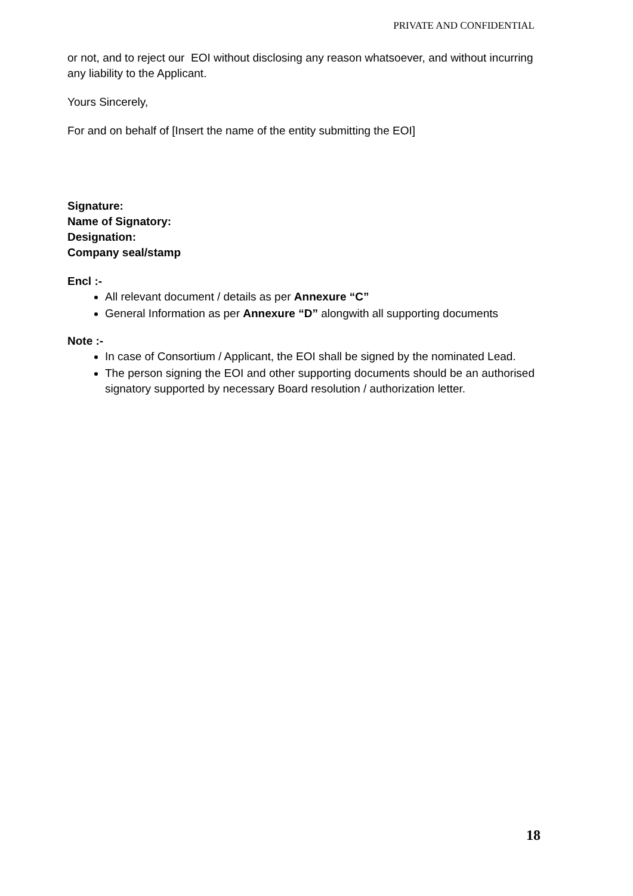PRIVATE AND CONFIDENTIAL
or not, and to reject our EOI without disclosing any reason whatsoever, and without incurring any liability to the Applicant.
Yours Sincerely,
For and on behalf of [Insert the name of the entity submitting the EOI]
Signature:
Name of Signatory:
Designation:
Company seal/stamp
Encl :-
All relevant document / details as per Annexure “C”
General Information as per Annexure “D” alongwith all supporting documents
Note :-
In case of Consortium / Applicant, the EOI shall be signed by the nominated Lead.
The person signing the EOI and other supporting documents should be an authorised signatory supported by necessary Board resolution / authorization letter.
18